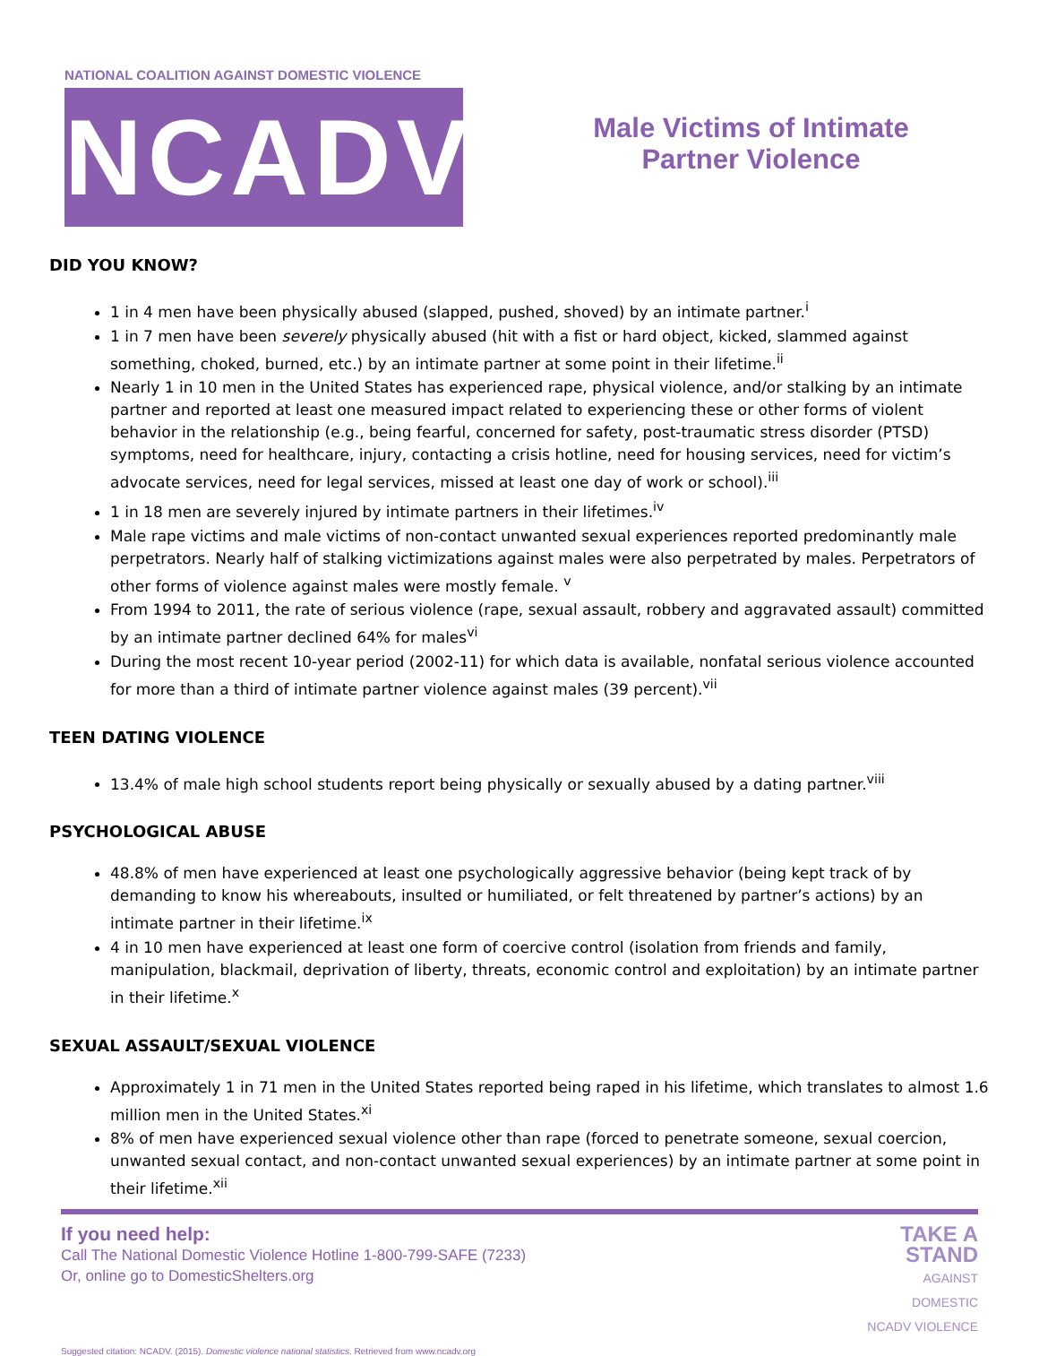NATIONAL COALITION AGAINST DOMESTIC VIOLENCE
NCADV
Male Victims of Intimate
Partner Violence
DID YOU KNOW?
1 in 4 men have been physically abused (slapped, pushed, shoved) by an intimate partner.<sup>i</sup>
1 in 7 men have been severely physically abused (hit with a fist or hard object, kicked, slammed against something, choked, burned, etc.) by an intimate partner at some point in their lifetime.<sup>ii</sup>
Nearly 1 in 10 men in the United States has experienced rape, physical violence, and/or stalking by an intimate partner and reported at least one measured impact related to experiencing these or other forms of violent behavior in the relationship (e.g., being fearful, concerned for safety, post-traumatic stress disorder (PTSD) symptoms, need for healthcare, injury, contacting a crisis hotline, need for housing services, need for victim’s advocate services, need for legal services, missed at least one day of work or school).<sup>iii</sup>
1 in 18 men are severely injured by intimate partners in their lifetimes.<sup>iv</sup>
Male rape victims and male victims of non-contact unwanted sexual experiences reported predominantly male perpetrators. Nearly half of stalking victimizations against males were also perpetrated by males. Perpetrators of other forms of violence against males were mostly female. <sup>v</sup>
From 1994 to 2011, the rate of serious violence (rape, sexual assault, robbery and aggravated assault) committed by an intimate partner declined 64% for males<sup>vi</sup>
During the most recent 10-year period (2002-11) for which data is available, nonfatal serious violence accounted for more than a third of intimate partner violence against males (39 percent).<sup>vii</sup>
TEEN DATING VIOLENCE
13.4% of male high school students report being physically or sexually abused by a dating partner.<sup>viii</sup>
PSYCHOLOGICAL ABUSE
48.8% of men have experienced at least one psychologically aggressive behavior (being kept track of by demanding to know his whereabouts, insulted or humiliated, or felt threatened by partner’s actions) by an intimate partner in their lifetime.<sup>ix</sup>
4 in 10 men have experienced at least one form of coercive control (isolation from friends and family, manipulation, blackmail, deprivation of liberty, threats, economic control and exploitation) by an intimate partner in their lifetime.<sup>x</sup>
SEXUAL ASSAULT/SEXUAL VIOLENCE
Approximately 1 in 71 men in the United States reported being raped in his lifetime, which translates to almost 1.6 million men in the United States.<sup>xi</sup>
8% of men have experienced sexual violence other than rape (forced to penetrate someone, sexual coercion, unwanted sexual contact, and non-contact unwanted sexual experiences) by an intimate partner at some point in their lifetime.<sup>xii</sup>
If you need help:
Call The National Domestic Violence Hotline 1-800-799-SAFE (7233)
Or, online go to DomesticShelters.org
TAKE A
STAND
AGAINST
DOMESTIC
NCADV VIOLENCE
Suggested citation: NCADV. (2015). Domestic violence national statistics. Retrieved from www.ncadv.org